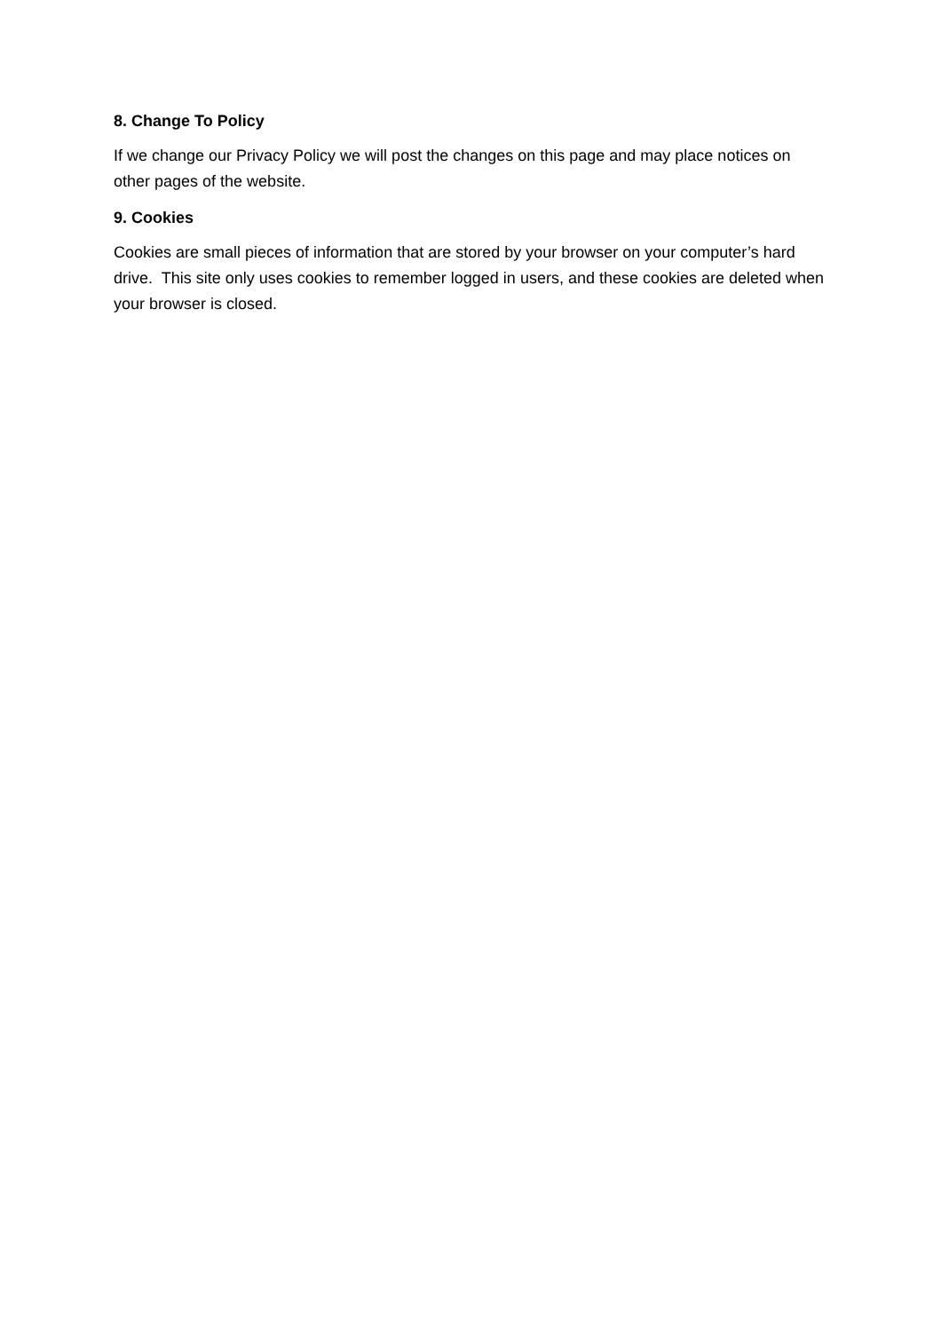8. Change To Policy
If we change our Privacy Policy we will post the changes on this page and may place notices on other pages of the website.
9. Cookies
Cookies are small pieces of information that are stored by your browser on your computer’s hard drive. This site only uses cookies to remember logged in users, and these cookies are deleted when your browser is closed.